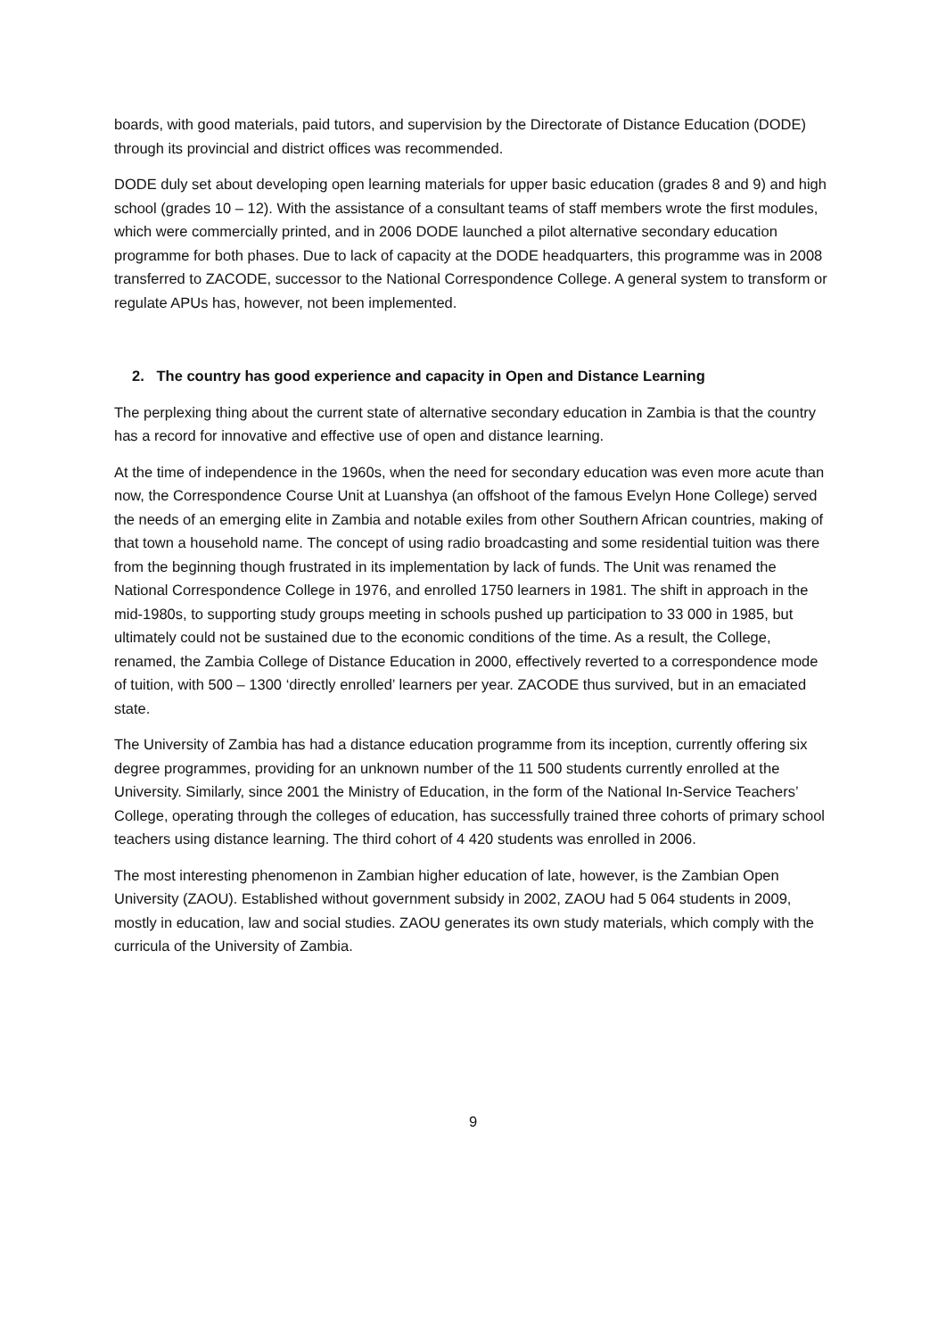boards, with good materials, paid tutors, and supervision by the Directorate of Distance Education (DODE) through its provincial and district offices was recommended.
DODE duly set about developing open learning materials for upper basic education (grades 8 and 9) and high school (grades 10 – 12). With the assistance of a consultant teams of staff members wrote the first modules, which were commercially printed, and in 2006 DODE launched a pilot alternative secondary education programme for both phases. Due to lack of capacity at the DODE headquarters, this programme was in 2008 transferred to ZACODE, successor to the National Correspondence College. A general system to transform or regulate APUs has, however, not been implemented.
2. The country has good experience and capacity in Open and Distance Learning
The perplexing thing about the current state of alternative secondary education in Zambia is that the country has a record for innovative and effective use of open and distance learning.
At the time of independence in the 1960s, when the need for secondary education was even more acute than now, the Correspondence Course Unit at Luanshya (an offshoot of the famous Evelyn Hone College) served the needs of an emerging elite in Zambia and notable exiles from other Southern African countries, making of that town a household name. The concept of using radio broadcasting and some residential tuition was there from the beginning though frustrated in its implementation by lack of funds. The Unit was renamed the National Correspondence College in 1976, and enrolled 1750 learners in 1981. The shift in approach in the mid-1980s, to supporting study groups meeting in schools pushed up participation to 33 000 in 1985, but ultimately could not be sustained due to the economic conditions of the time. As a result, the College, renamed, the Zambia College of Distance Education in 2000, effectively reverted to a correspondence mode of tuition, with 500 – 1300 ‘directly enrolled’ learners per year. ZACODE thus survived, but in an emaciated state.
The University of Zambia has had a distance education programme from its inception, currently offering six degree programmes, providing for an unknown number of the 11 500 students currently enrolled at the University. Similarly, since 2001 the Ministry of Education, in the form of the National In-Service Teachers’ College, operating through the colleges of education, has successfully trained three cohorts of primary school teachers using distance learning. The third cohort of 4 420 students was enrolled in 2006.
The most interesting phenomenon in Zambian higher education of late, however, is the Zambian Open University (ZAOU). Established without government subsidy in 2002, ZAOU had 5 064 students in 2009, mostly in education, law and social studies. ZAOU generates its own study materials, which comply with the curricula of the University of Zambia.
9